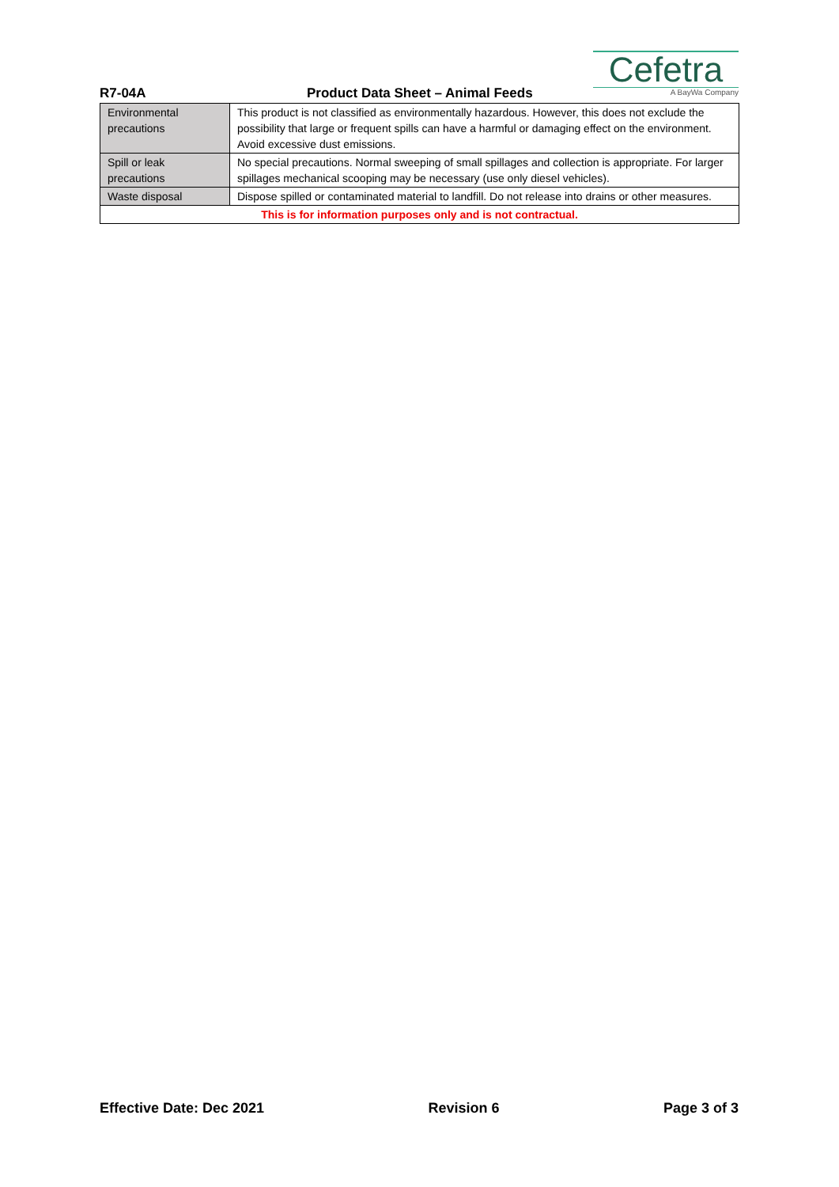R7-04A
Product Data Sheet – Animal Feeds
Cefetra
A BayWa Company
| Environmental precautions | This product is not classified as environmentally hazardous. However, this does not exclude the possibility that large or frequent spills can have a harmful or damaging effect on the environment. Avoid excessive dust emissions. |
| Spill or leak precautions | No special precautions. Normal sweeping of small spillages and collection is appropriate. For larger spillages mechanical scooping may be necessary (use only diesel vehicles). |
| Waste disposal | Dispose spilled or contaminated material to landfill. Do not release into drains or other measures. |
| This is for information purposes only and is not contractual. | |
Effective Date: Dec 2021 Revision 6 Page 3 of 3